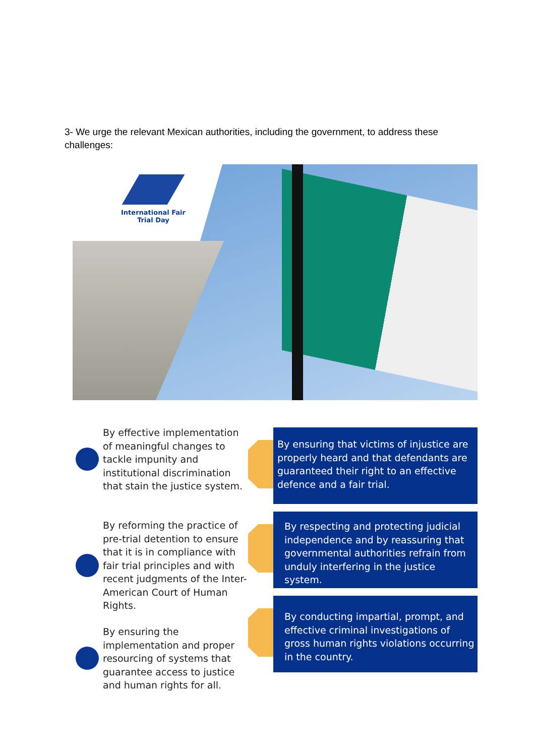3- We urge the relevant Mexican authorities, including the government, to address these challenges:
International Fair Trial Day
By effective implementation of meaningful changes to tackle impunity and institutional discrimination that stain the justice system.
By reforming the practice of pre-trial detention to ensure that it is in compliance with fair trial principles and with recent judgments of the Inter-American Court of Human Rights.
By ensuring the implementation and proper resourcing of systems that guarantee access to justice and human rights for all.
By ensuring that victims of injustice are properly heard and that defendants are guaranteed their right to an effective defence and a fair trial.
By respecting and protecting judicial independence and by reassuring that governmental authorities refrain from unduly interfering in the justice system.
By conducting impartial, prompt, and effective criminal investigations of gross human rights violations occurring in the country.